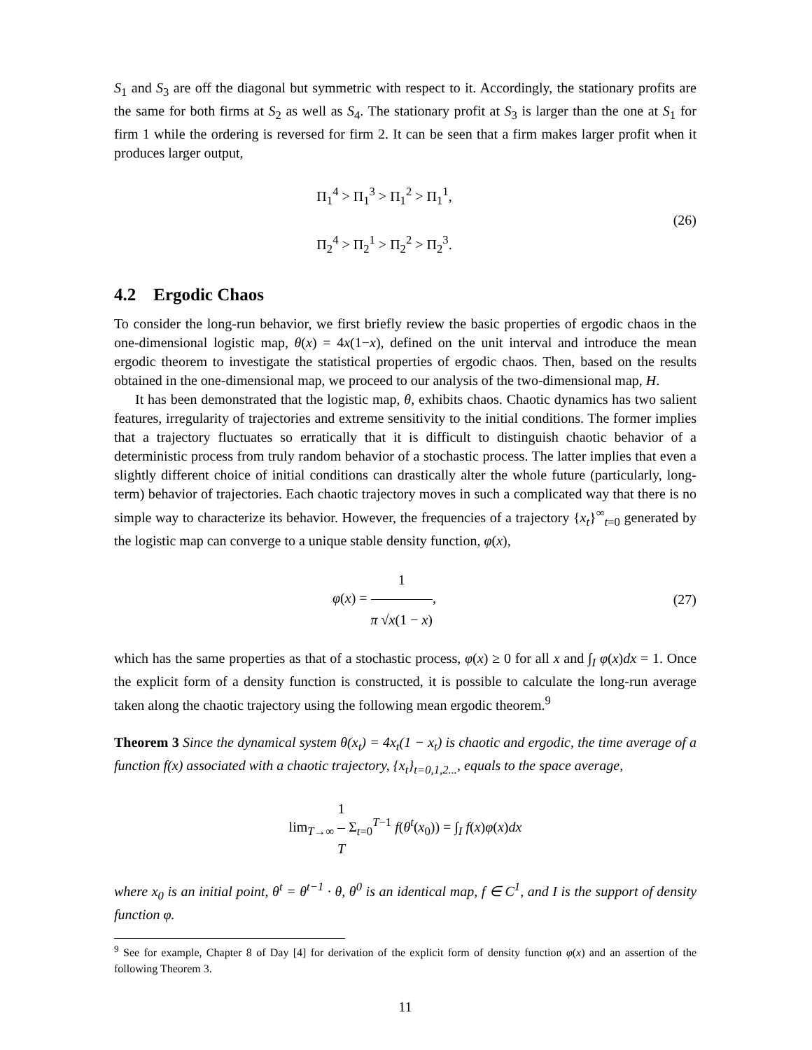S<sub>1</sub> and S<sub>3</sub> are off the diagonal but symmetric with respect to it. Accordingly, the stationary profits are the same for both firms at S<sub>2</sub> as well as S<sub>4</sub>. The stationary profit at S<sub>3</sub> is larger than the one at S<sub>1</sub> for firm 1 while the ordering is reversed for firm 2. It can be seen that a firm makes larger profit when it produces larger output,
Π<sub>1</sub><sup>4</sup> > Π<sub>1</sub><sup>3</sup> > Π<sub>1</sub><sup>2</sup> > Π<sub>1</sub><sup>1</sup>,
Π<sub>2</sub><sup>4</sup> > Π<sub>2</sub><sup>1</sup> > Π<sub>2</sub><sup>2</sup> > Π<sub>2</sub><sup>3</sup>.
(26)
4.2 Ergodic Chaos
To consider the long-run behavior, we first briefly review the basic properties of ergodic chaos in the one-dimensional logistic map, θ(x) = 4x(1−x), defined on the unit interval and introduce the mean ergodic theorem to investigate the statistical properties of ergodic chaos. Then, based on the results obtained in the one-dimensional map, we proceed to our analysis of the two-dimensional map, H.
It has been demonstrated that the logistic map, θ, exhibits chaos. Chaotic dynamics has two salient features, irregularity of trajectories and extreme sensitivity to the initial conditions. The former implies that a trajectory fluctuates so erratically that it is difficult to distinguish chaotic behavior of a deterministic process from truly random behavior of a stochastic process. The latter implies that even a slightly different choice of initial conditions can drastically alter the whole future (particularly, long-term) behavior of trajectories. Each chaotic trajectory moves in such a complicated way that there is no simple way to characterize its behavior. However, the frequencies of a trajectory {x<sub>t</sub>}<sup>∞</sup><sub>t=0</sub> generated by the logistic map can converge to a unique stable density function, φ(x),
φ(x) = 1 π √x(1 − x),
(27)
which has the same properties as that of a stochastic process, φ(x) ≥ 0 for all x and ∫<sub>I</sub> φ(x)dx = 1. Once the explicit form of a density function is constructed, it is possible to calculate the long-run average taken along the chaotic trajectory using the following mean ergodic theorem.<sup>9</sup>
Theorem 3 Since the dynamical system θ(x<sub>t</sub>) = 4x<sub>t</sub>(1 − x<sub>t</sub>) is chaotic and ergodic, the time average of a function f(x) associated with a chaotic trajectory, {x<sub>t</sub>}<sub>t=0,1,2...</sub>, equals to the space average,
lim<sub>T→∞</sub> 1 T Σ<sub>t=0</sub><sup>T−1</sup> f(θ<sup>t</sup>(x<sub>0</sub>)) = ∫<sub>I</sub> f(x)φ(x)dx
where x<sub>0</sub> is an initial point, θ<sup>t</sup> = θ<sup>t−1</sup> · θ, θ<sup>0</sup> is an identical map, f ∈ C<sup>1</sup>, and I is the support of density function φ.
<sup>9</sup> See for example, Chapter 8 of Day [4] for derivation of the explicit form of density function φ(x) and an assertion of the following Theorem 3.
11